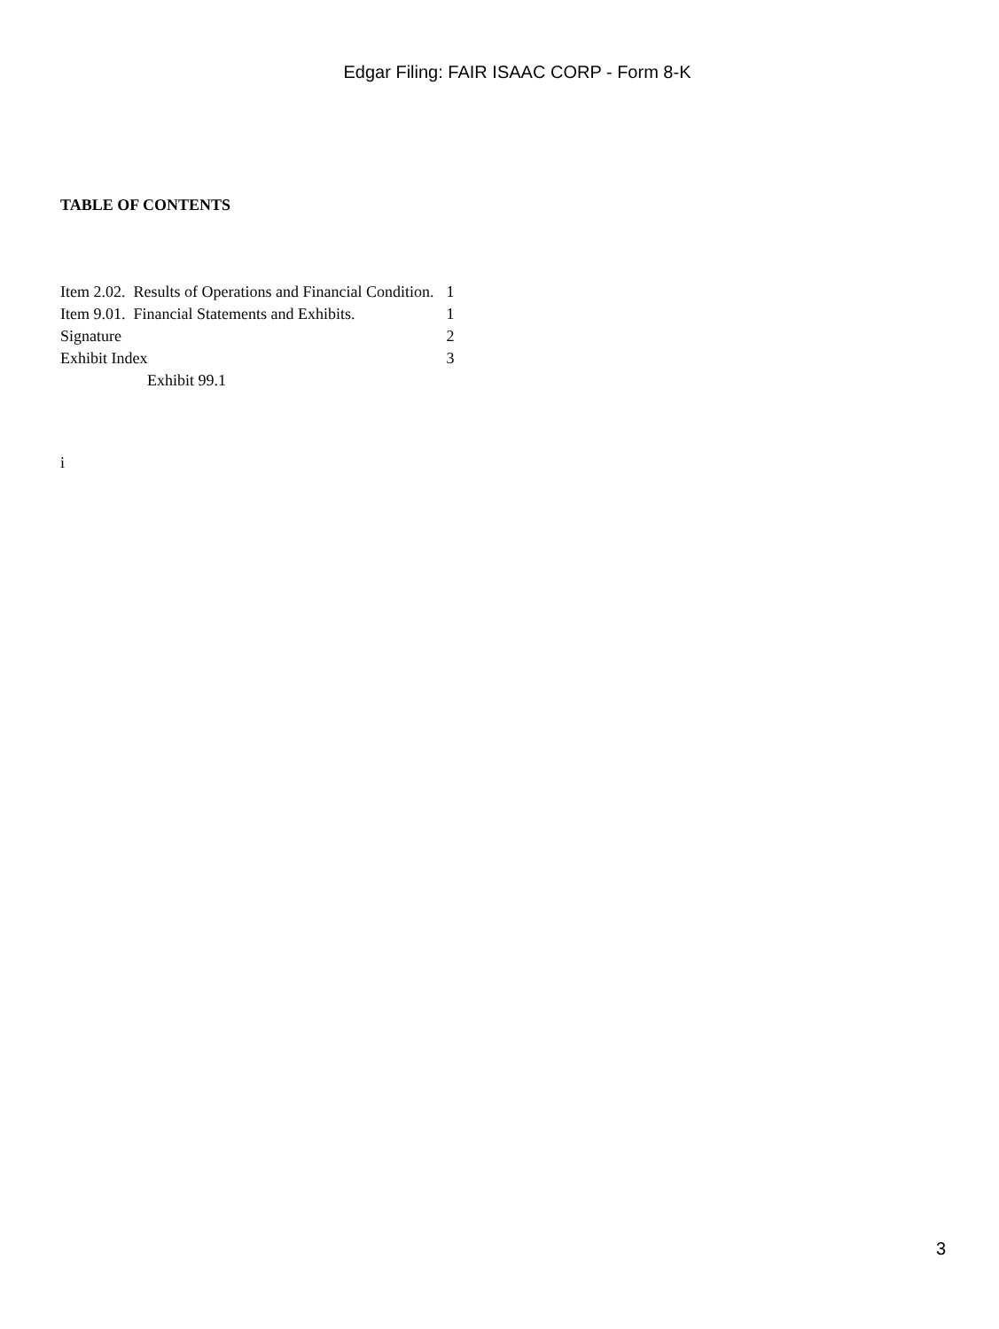Edgar Filing: FAIR ISAAC CORP - Form 8-K
TABLE OF CONTENTS
| Item 2.02. Results of Operations and Financial Condition. | 1 |
| Item 9.01. Financial Statements and Exhibits. | 1 |
| Signature | 2 |
| Exhibit Index | 3 |
| Exhibit 99.1 | |
i
3